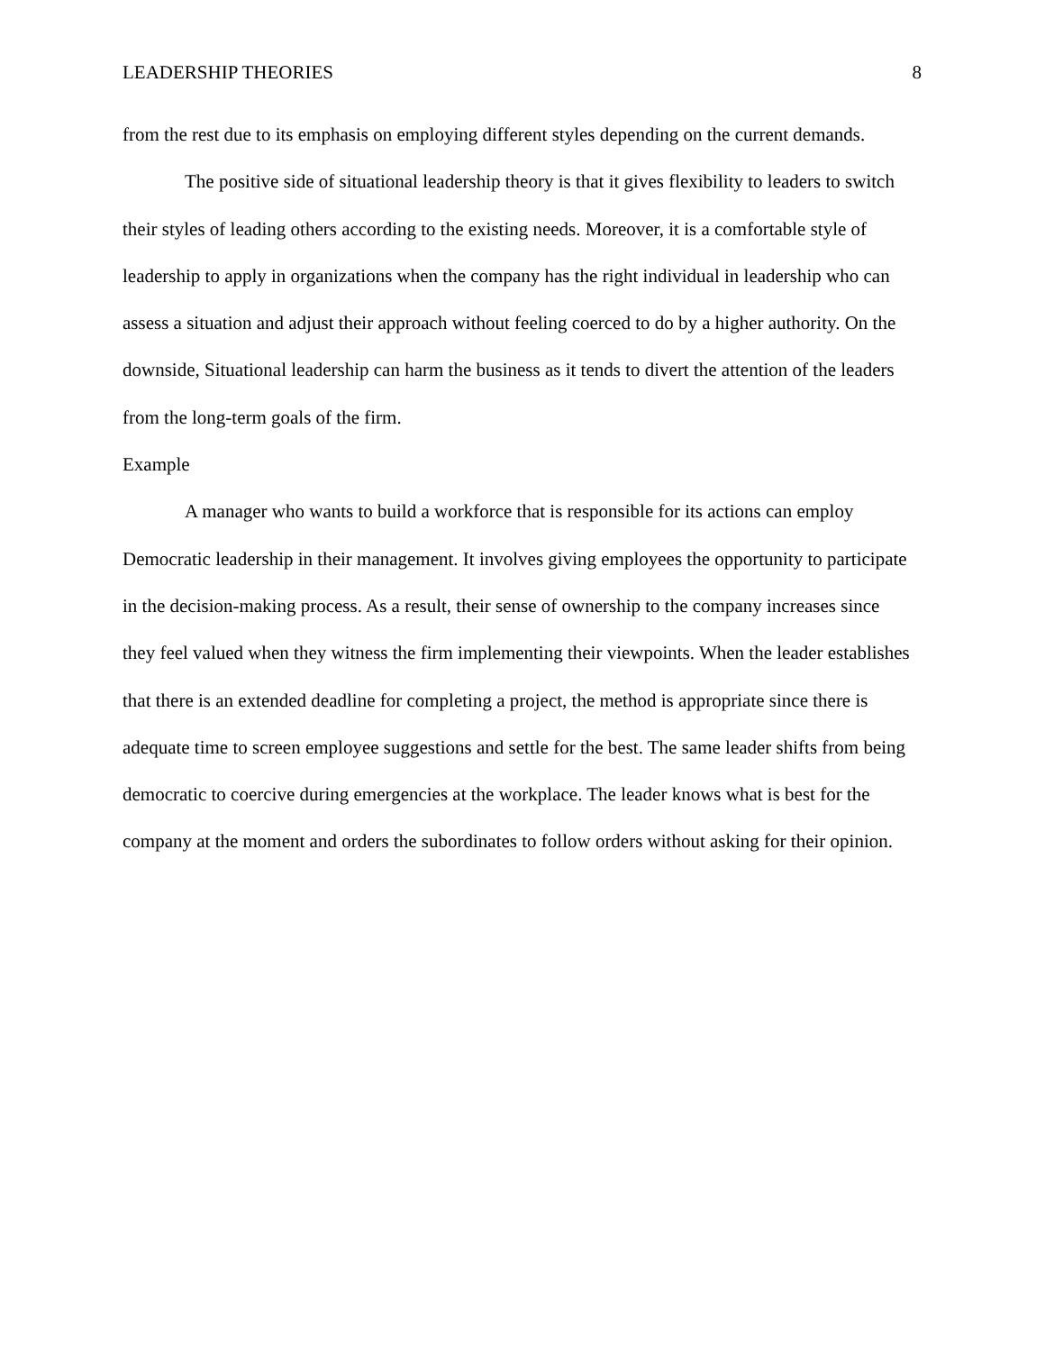LEADERSHIP THEORIES 8
from the rest due to its emphasis on employing different styles depending on the current demands.
The positive side of situational leadership theory is that it gives flexibility to leaders to switch their styles of leading others according to the existing needs. Moreover, it is a comfortable style of leadership to apply in organizations when the company has the right individual in leadership who can assess a situation and adjust their approach without feeling coerced to do by a higher authority. On the downside, Situational leadership can harm the business as it tends to divert the attention of the leaders from the long-term goals of the firm.
Example
A manager who wants to build a workforce that is responsible for its actions can employ Democratic leadership in their management. It involves giving employees the opportunity to participate in the decision-making process. As a result, their sense of ownership to the company increases since they feel valued when they witness the firm implementing their viewpoints. When the leader establishes that there is an extended deadline for completing a project, the method is appropriate since there is adequate time to screen employee suggestions and settle for the best. The same leader shifts from being democratic to coercive during emergencies at the workplace. The leader knows what is best for the company at the moment and orders the subordinates to follow orders without asking for their opinion.